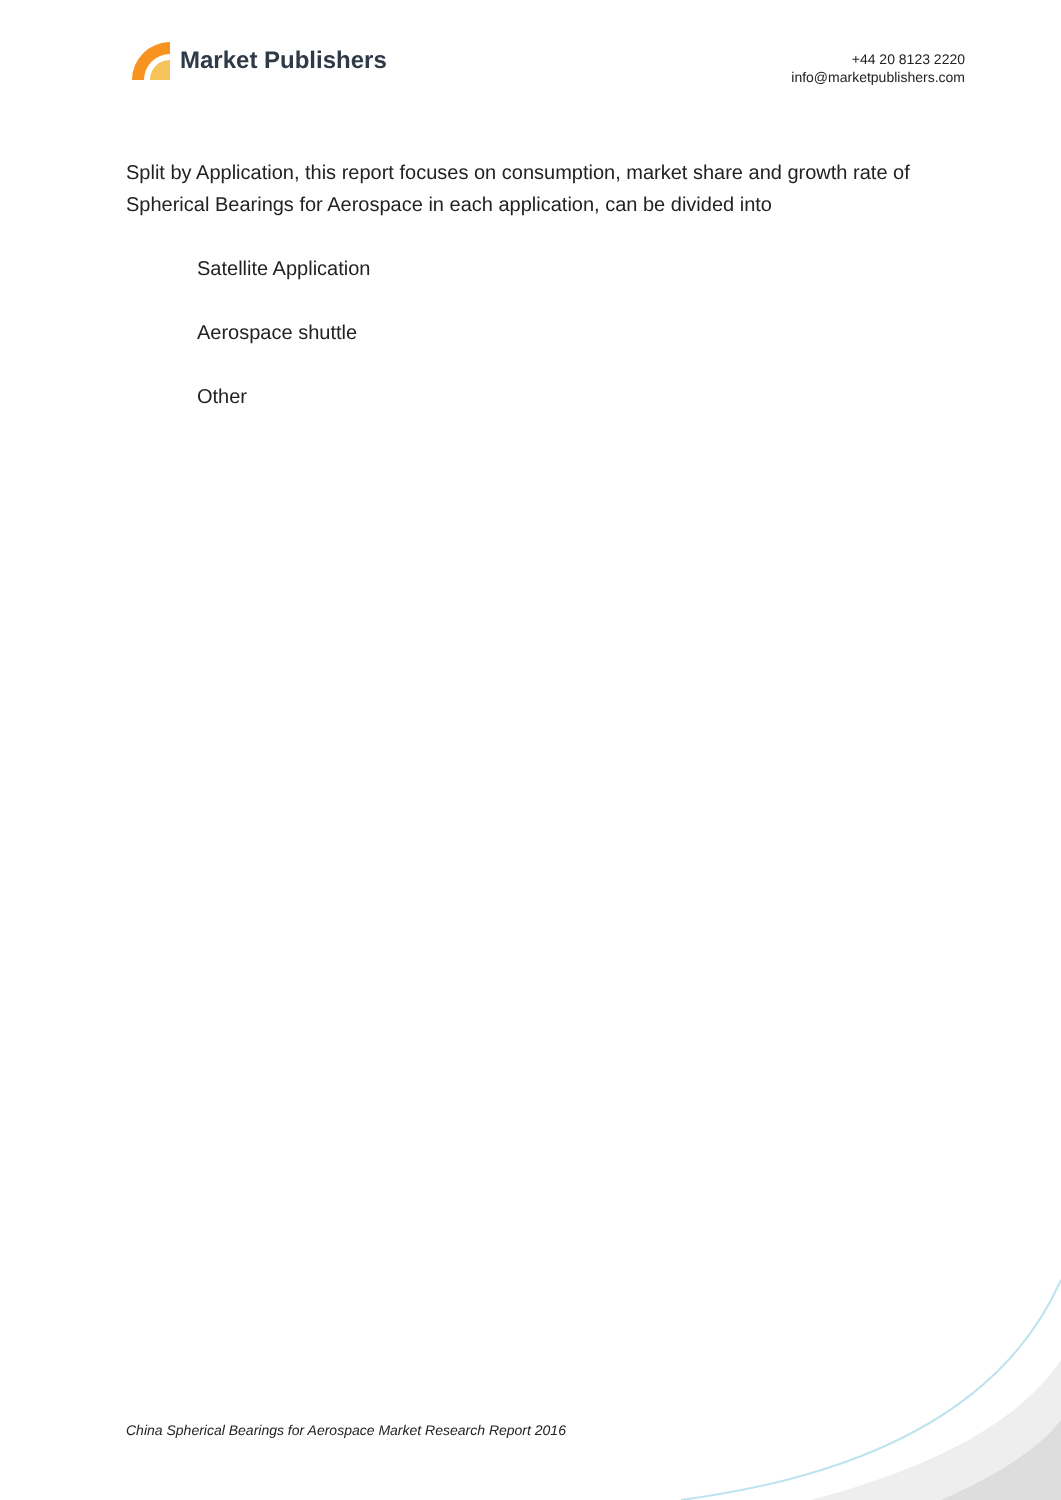Market Publishers
+44 20 8123 2220
info@marketpublishers.com
Split by Application, this report focuses on consumption, market share and growth rate of Spherical Bearings for Aerospace in each application, can be divided into
Satellite Application
Aerospace shuttle
Other
China Spherical Bearings for Aerospace Market Research Report 2016